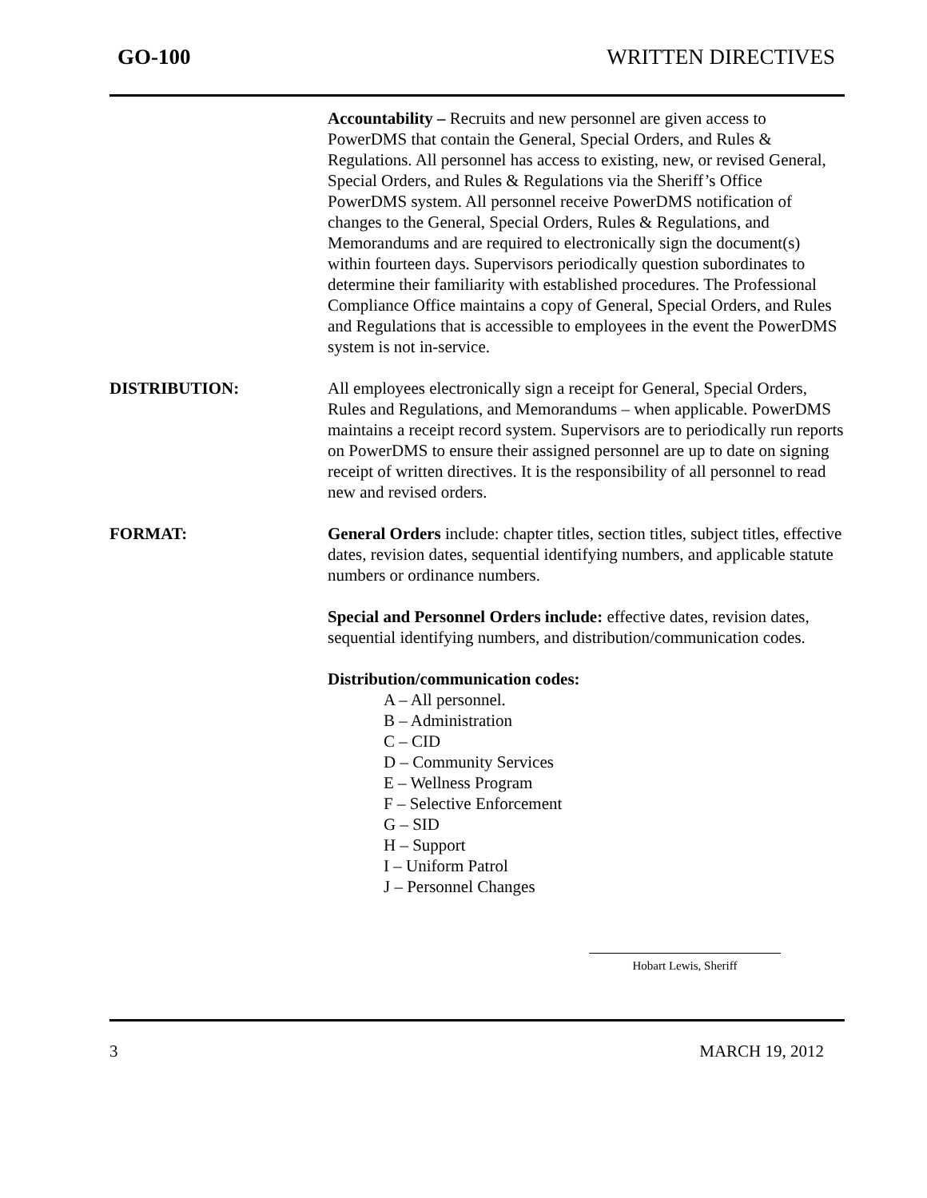GO-100 WRITTEN DIRECTIVES
Accountability – Recruits and new personnel are given access to PowerDMS that contain the General, Special Orders, and Rules & Regulations. All personnel has access to existing, new, or revised General, Special Orders, and Rules & Regulations via the Sheriff’s Office PowerDMS system. All personnel receive PowerDMS notification of changes to the General, Special Orders, Rules & Regulations, and Memorandums and are required to electronically sign the document(s) within fourteen days. Supervisors periodically question subordinates to determine their familiarity with established procedures. The Professional Compliance Office maintains a copy of General, Special Orders, and Rules and Regulations that is accessible to employees in the event the PowerDMS system is not in-service.
DISTRIBUTION: All employees electronically sign a receipt for General, Special Orders, Rules and Regulations, and Memorandums – when applicable. PowerDMS maintains a receipt record system. Supervisors are to periodically run reports on PowerDMS to ensure their assigned personnel are up to date on signing receipt of written directives. It is the responsibility of all personnel to read new and revised orders.
FORMAT: General Orders include: chapter titles, section titles, subject titles, effective dates, revision dates, sequential identifying numbers, and applicable statute numbers or ordinance numbers.
Special and Personnel Orders include: effective dates, revision dates, sequential identifying numbers, and distribution/communication codes.
Distribution/communication codes:
A – All personnel.
B – Administration
C – CID
D – Community Services
E – Wellness Program
F – Selective Enforcement
G – SID
H – Support
I – Uniform Patrol
J – Personnel Changes
Hobart Lewis, Sheriff
3 MARCH 19, 2012